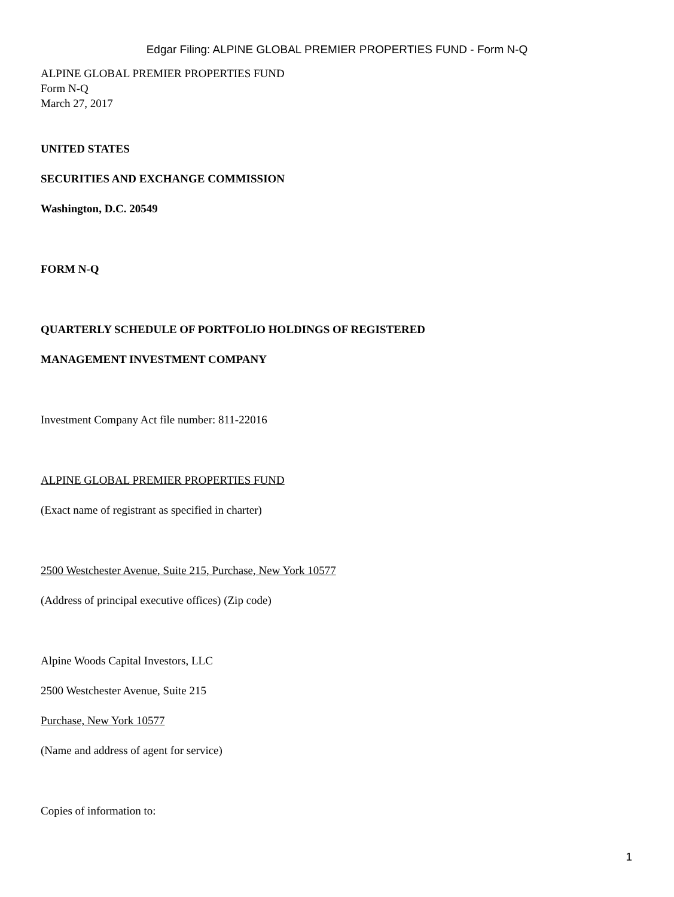Edgar Filing: ALPINE GLOBAL PREMIER PROPERTIES FUND - Form N-Q
ALPINE GLOBAL PREMIER PROPERTIES FUND
Form N-Q
March 27, 2017
UNITED STATES
SECURITIES AND EXCHANGE COMMISSION
Washington, D.C. 20549
FORM N-Q
QUARTERLY SCHEDULE OF PORTFOLIO HOLDINGS OF REGISTERED
MANAGEMENT INVESTMENT COMPANY
Investment Company Act file number: 811-22016
ALPINE GLOBAL PREMIER PROPERTIES FUND
(Exact name of registrant as specified in charter)
2500 Westchester Avenue, Suite 215, Purchase, New York 10577
(Address of principal executive offices) (Zip code)
Alpine Woods Capital Investors, LLC
2500 Westchester Avenue, Suite 215
Purchase, New York 10577
(Name and address of agent for service)
Copies of information to:
1